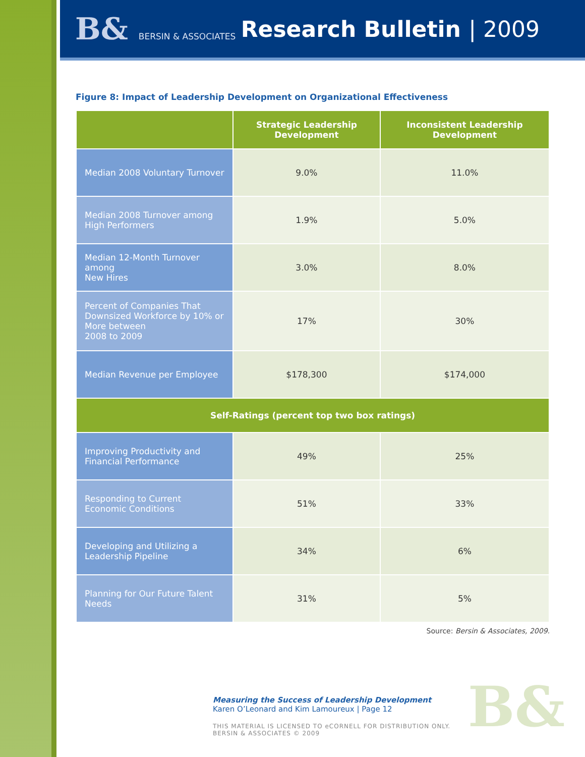B& BERSIN & ASSOCIATES
Research Bulletin | 2009
Figure 8: Impact of Leadership Development on Organizational Effectiveness
| | Strategic Leadership Development | Inconsistent Leadership Development |
| --- | --- | --- |
| Median 2008 Voluntary Turnover | 9.0% | 11.0% |
| Median 2008 Turnover among High Performers | 1.9% | 5.0% |
| Median 12-Month Turnover among New Hires | 3.0% | 8.0% |
| Percent of Companies That Downsized Workforce by 10% or More between 2008 to 2009 | 17% | 30% |
| Median Revenue per Employee | $178,300 | $174,000 |
| Self-Ratings (percent top two box ratings) | | |
| Improving Productivity and Financial Performance | 49% | 25% |
| Responding to Current Economic Conditions | 51% | 33% |
| Developing and Utilizing a Leadership Pipeline | 34% | 6% |
| Planning for Our Future Talent Needs | 31% | 5% |
Source: Bersin & Associates, 2009.
Measuring the Success of Leadership Development
Karen O’Leonard and Kim Lamoureux | Page 12
THIS MATERIAL IS LICENSED TO eCORNELL FOR DISTRIBUTION ONLY.
BERSIN & ASSOCIATES © 2009
B&